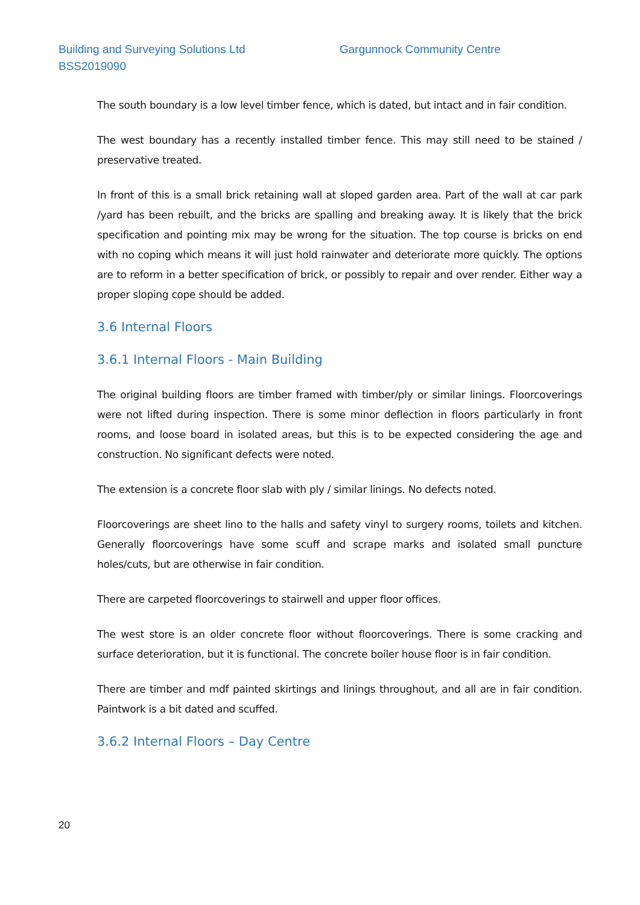Building and Surveying Solutions Ltd
BSS2019090
Gargunnock Community Centre
The south boundary is a low level timber fence, which is dated, but intact and in fair condition.
The west boundary has a recently installed timber fence. This may still need to be stained / preservative treated.
In front of this is a small brick retaining wall at sloped garden area. Part of the wall at car park /yard has been rebuilt, and the bricks are spalling and breaking away. It is likely that the brick specification and pointing mix may be wrong for the situation. The top course is bricks on end with no coping which means it will just hold rainwater and deteriorate more quickly. The options are to reform in a better specification of brick, or possibly to repair and over render. Either way a proper sloping cope should be added.
3.6 Internal Floors
3.6.1 Internal Floors - Main Building
The original building floors are timber framed with timber/ply or similar linings. Floorcoverings were not lifted during inspection. There is some minor deflection in floors particularly in front rooms, and loose board in isolated areas, but this is to be expected considering the age and construction. No significant defects were noted.
The extension is a concrete floor slab with ply / similar linings. No defects noted.
Floorcoverings are sheet lino to the halls and safety vinyl to surgery rooms, toilets and kitchen. Generally floorcoverings have some scuff and scrape marks and isolated small puncture holes/cuts, but are otherwise in fair condition.
There are carpeted floorcoverings to stairwell and upper floor offices.
The west store is an older concrete floor without floorcoverings. There is some cracking and surface deterioration, but it is functional. The concrete boiler house floor is in fair condition.
There are timber and mdf painted skirtings and linings throughout, and all are in fair condition. Paintwork is a bit dated and scuffed.
3.6.2 Internal Floors – Day Centre
20